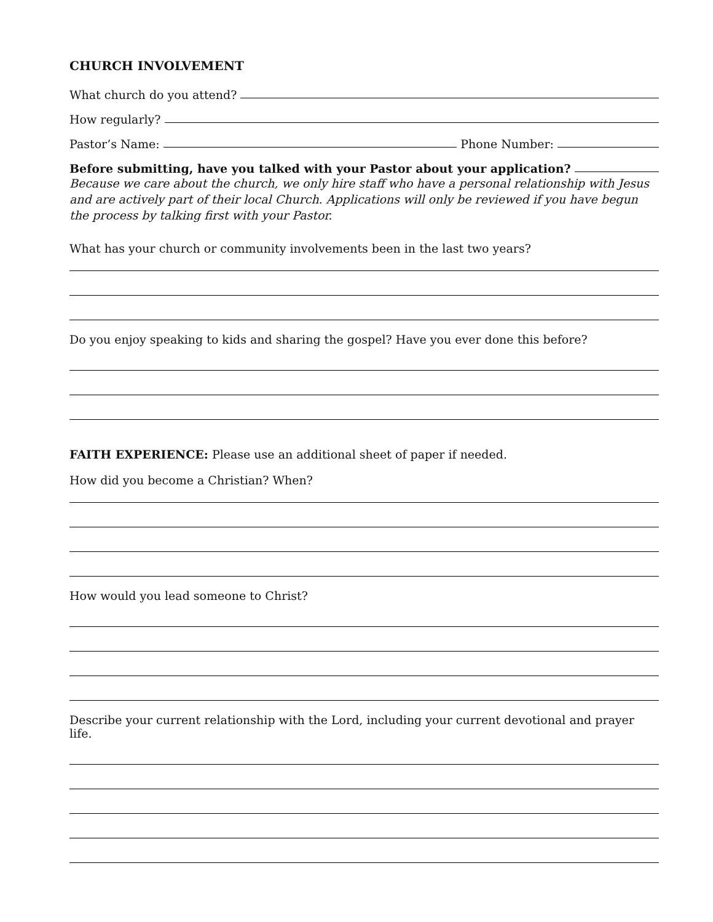CHURCH INVOLVEMENT
What church do you attend?
How regularly?
Pastor’s Name: Phone Number:
Before submitting, have you talked with your Pastor about your application?
Because we care about the church, we only hire staff who have a personal relationship with Jesus and are actively part of their local Church. Applications will only be reviewed if you have begun the process by talking first with your Pastor.
What has your church or community involvements been in the last two years?
Do you enjoy speaking to kids and sharing the gospel? Have you ever done this before?
FAITH EXPERIENCE: Please use an additional sheet of paper if needed.
How did you become a Christian? When?
How would you lead someone to Christ?
Describe your current relationship with the Lord, including your current devotional and prayer life.